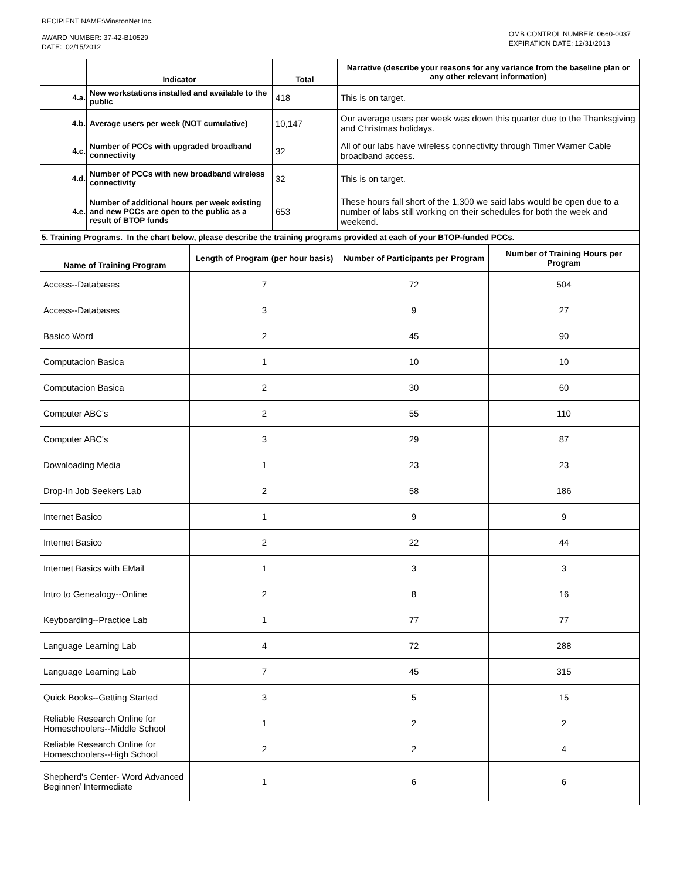RECIPIENT NAME:WinstonNet Inc.
AWARD NUMBER: 37-42-B10529
DATE: 02/15/2012
OMB CONTROL NUMBER: 0660-0037
EXPIRATION DATE: 12/31/2013
| | Indicator | Total | Narrative (describe your reasons for any variance from the baseline plan or any other relevant information) |
| --- | --- | --- | --- |
| 4.a. | New workstations installed and available to the public | 418 | This is on target. |
| 4.b. | Average users per week (NOT cumulative) | 10,147 | Our average users per week was down this quarter due to the Thanksgiving and Christmas holidays. |
| 4.c. | Number of PCCs with upgraded broadband connectivity | 32 | All of our labs have wireless connectivity through Timer Warner Cable broadband access. |
| 4.d. | Number of PCCs with new broadband wireless connectivity | 32 | This is on target. |
| 4.e. | Number of additional hours per week existing and new PCCs are open to the public as a result of BTOP funds | 653 | These hours fall short of the 1,300 we said labs would be open due to a number of labs still working on their schedules for both the week and weekend. |
| 5. Training Programs. In the chart below, please describe the training programs provided at each of your BTOP-funded PCCs. | | | |
| Name of Training Program | Length of Program (per hour basis) | Number of Participants per Program | Number of Training Hours per Program |
| --- | --- | --- | --- |
| Access--Databases | 7 | 72 | 504 |
| Access--Databases | 3 | 9 | 27 |
| Basico Word | 2 | 45 | 90 |
| Computacion Basica | 1 | 10 | 10 |
| Computacion Basica | 2 | 30 | 60 |
| Computer ABC's | 2 | 55 | 110 |
| Computer ABC's | 3 | 29 | 87 |
| Downloading Media | 1 | 23 | 23 |
| Drop-In Job Seekers Lab | 2 | 58 | 186 |
| Internet Basico | 1 | 9 | 9 |
| Internet Basico | 2 | 22 | 44 |
| Internet Basics with EMail | 1 | 3 | 3 |
| Intro to Genealogy--Online | 2 | 8 | 16 |
| Keyboarding--Practice Lab | 1 | 77 | 77 |
| Language Learning Lab | 4 | 72 | 288 |
| Language Learning Lab | 7 | 45 | 315 |
| Quick Books--Getting Started | 3 | 5 | 15 |
| Reliable Research Online for Homeschoolers--Middle School | 1 | 2 | 2 |
| Reliable Research Online for Homeschoolers--High School | 2 | 2 | 4 |
| Shepherd's Center- Word Advanced Beginner/ Intermediate | 1 | 6 | 6 |